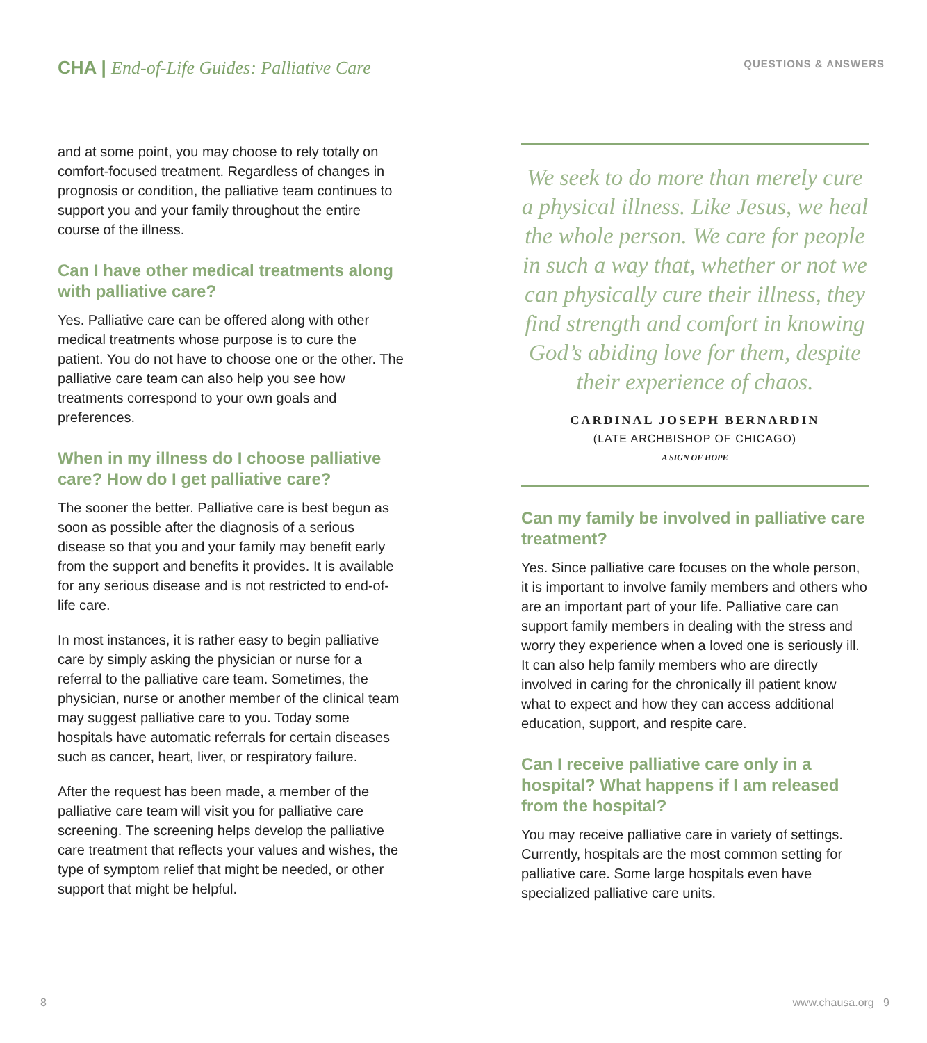CHA | End-of-Life Guides: Palliative Care
QUESTIONS & ANSWERS
and at some point, you may choose to rely totally on comfort-focused treatment. Regardless of changes in prognosis or condition, the palliative team continues to support you and your family throughout the entire course of the illness.
Can I have other medical treatments along with palliative care?
Yes. Palliative care can be offered along with other medical treatments whose purpose is to cure the patient. You do not have to choose one or the other. The palliative care team can also help you see how treatments correspond to your own goals and preferences.
When in my illness do I choose palliative care? How do I get palliative care?
The sooner the better. Palliative care is best begun as soon as possible after the diagnosis of a serious disease so that you and your family may benefit early from the support and benefits it provides. It is available for any serious disease and is not restricted to end-of-life care.
In most instances, it is rather easy to begin palliative care by simply asking the physician or nurse for a referral to the palliative care team. Sometimes, the physician, nurse or another member of the clinical team may suggest palliative care to you. Today some hospitals have automatic referrals for certain diseases such as cancer, heart, liver, or respiratory failure.
After the request has been made, a member of the palliative care team will visit you for palliative care screening. The screening helps develop the palliative care treatment that reflects your values and wishes, the type of symptom relief that might be needed, or other support that might be helpful.
We seek to do more than merely cure a physical illness. Like Jesus, we heal the whole person. We care for people in such a way that, whether or not we can physically cure their illness, they find strength and comfort in knowing God’s abiding love for them, despite their experience of chaos.
CARDINAL JOSEPH BERNARDIN
(LATE ARCHBISHOP OF CHICAGO)
A SIGN OF HOPE
Can my family be involved in palliative care treatment?
Yes. Since palliative care focuses on the whole person, it is important to involve family members and others who are an important part of your life. Palliative care can support family members in dealing with the stress and worry they experience when a loved one is seriously ill. It can also help family members who are directly involved in caring for the chronically ill patient know what to expect and how they can access additional education, support, and respite care.
Can I receive palliative care only in a hospital? What happens if I am released from the hospital?
You may receive palliative care in variety of settings. Currently, hospitals are the most common setting for palliative care. Some large hospitals even have specialized palliative care units.
8 www.chausa.org 9